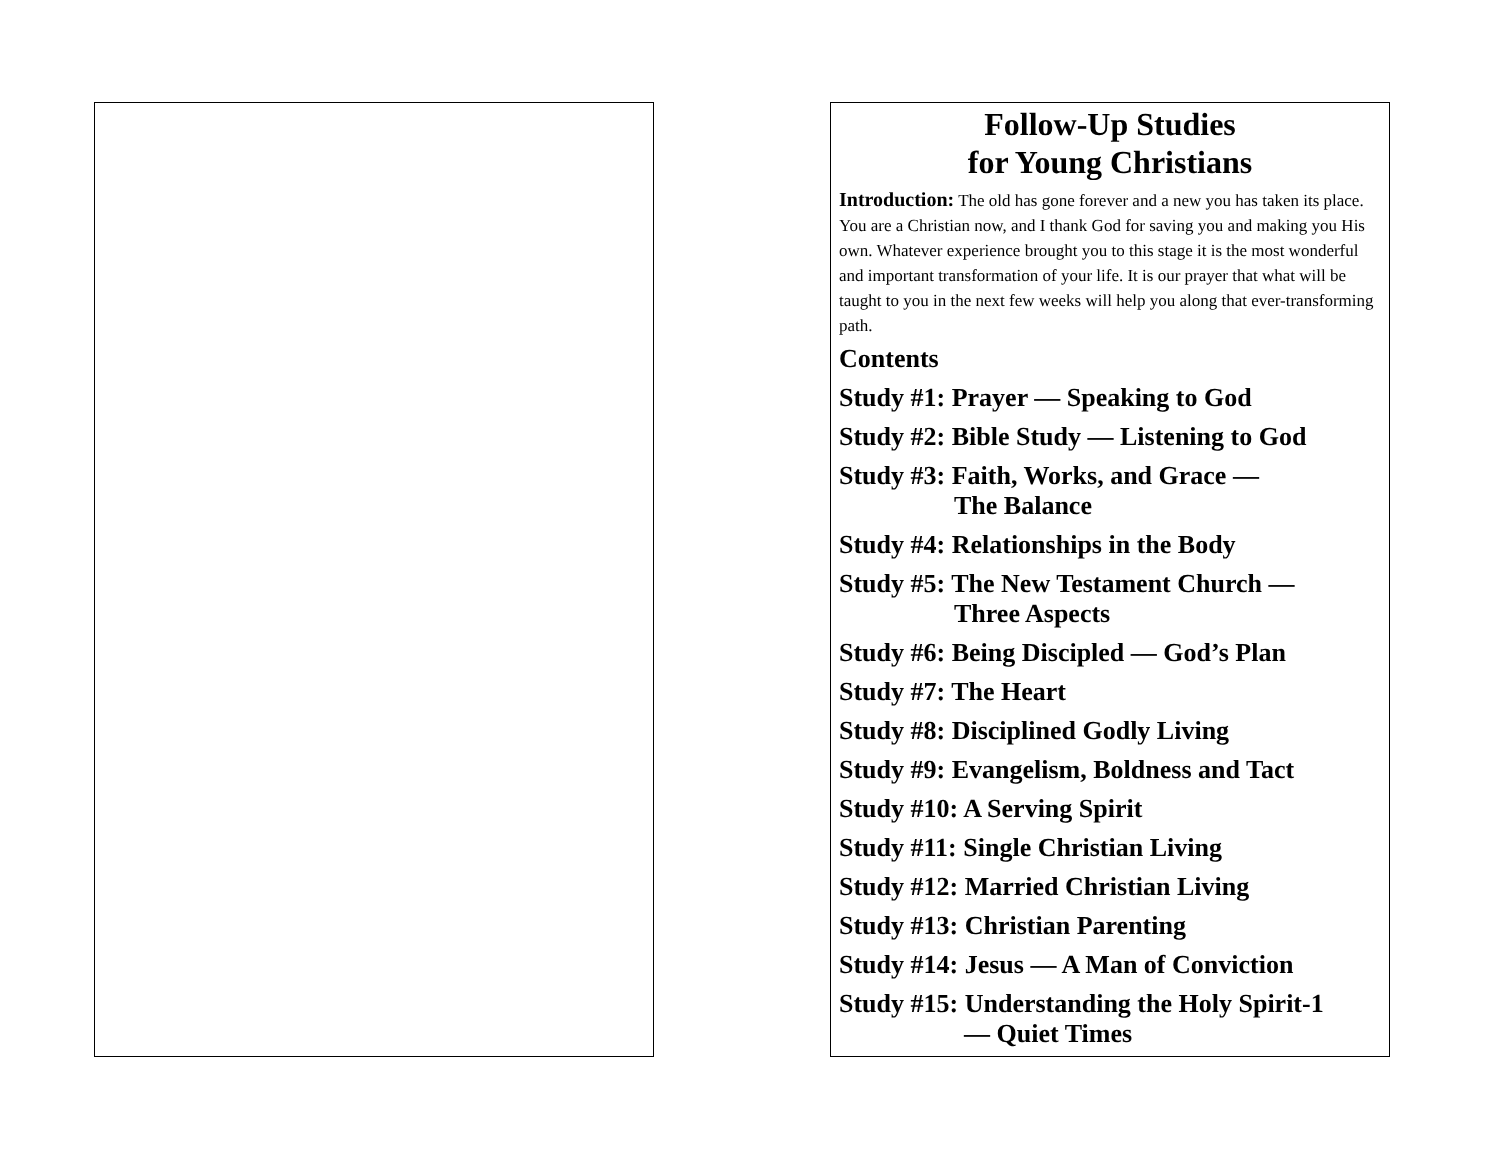Follow-Up Studies
for Young Christians
Introduction: The old has gone forever and a new you has taken its place. You are a Christian now, and I thank God for saving you and making you His own. Whatever experience brought you to this stage it is the most wonderful and important transformation of your life. It is our prayer that what will be taught to you in the next few weeks will help you along that ever-transforming path.
Contents
Study #1: Prayer — Speaking to God
Study #2: Bible Study — Listening to God
Study #3: Faith, Works, and Grace —
The Balance
Study #4: Relationships in the Body
Study #5: The New Testament Church —
Three Aspects
Study #6: Being Discipled — God’s Plan
Study #7: The Heart
Study #8: Disciplined Godly Living
Study #9: Evangelism, Boldness and Tact
Study #10: A Serving Spirit
Study #11: Single Christian Living
Study #12: Married Christian Living
Study #13: Christian Parenting
Study #14: Jesus — A Man of Conviction
Study #15: Understanding the Holy Spirit-1
— Quiet Times